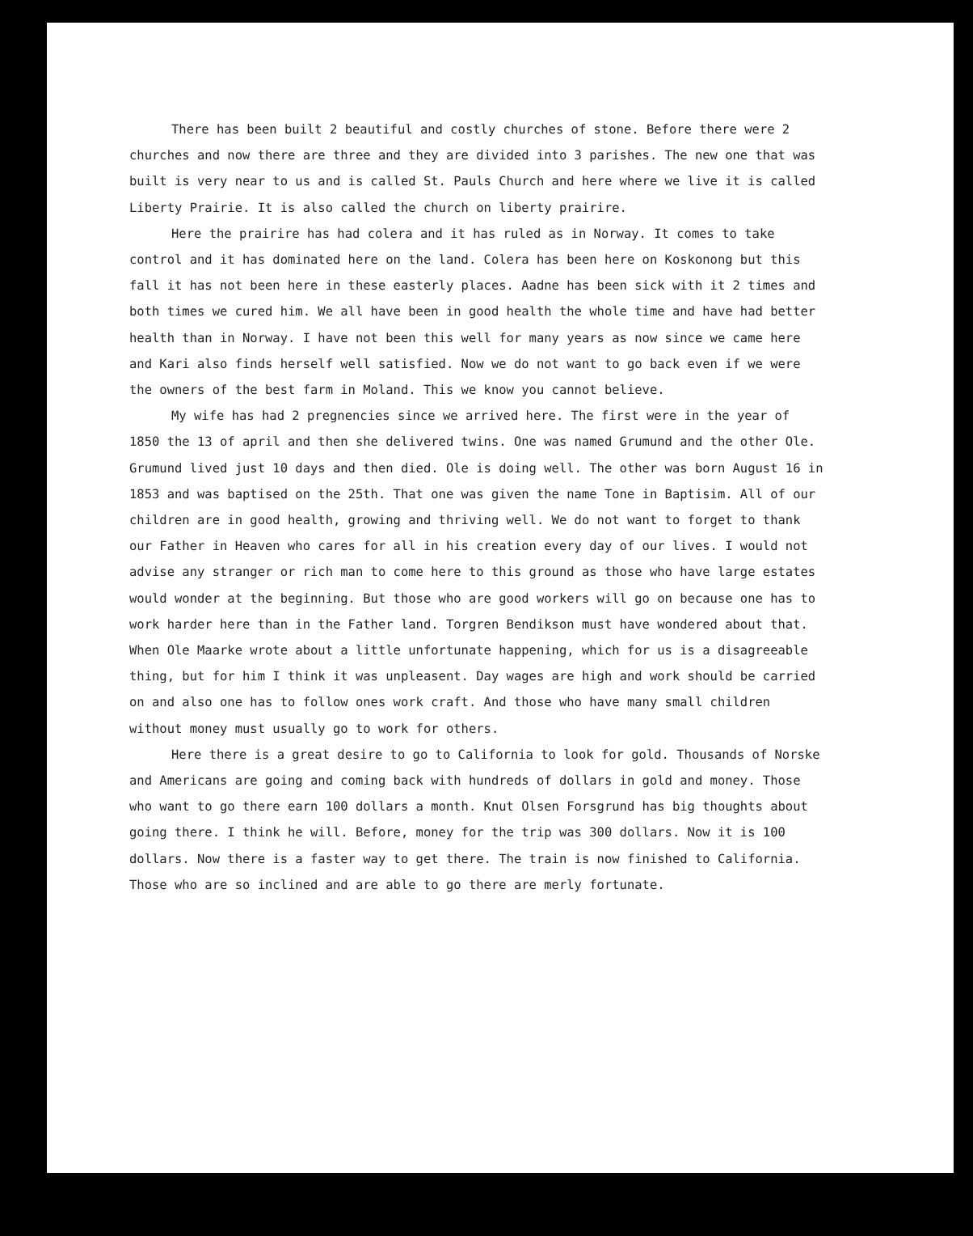There has been built 2 beautiful and costly churches of stone. Before there were 2 churches and now there are three and they are divided into 3 parishes. The new one that was built is very near to us and is called St. Pauls Church and here where we live it is called Liberty Prairie. It is also called the church on liberty prairire.
Here the prairire has had colera and it has ruled as in Norway. It comes to take control and it has dominated here on the land. Colera has been here on Koskonong but this fall it has not been here in these easterly places. Aadne has been sick with it 2 times and both times we cured him. We all have been in good health the whole time and have had better health than in Norway. I have not been this well for many years as now since we came here and Kari also finds herself well satisfied. Now we do not want to go back even if we were the owners of the best farm in Moland. This we know you cannot believe.
My wife has had 2 pregnencies since we arrived here. The first were in the year of 1850 the 13 of april and then she delivered twins. One was named Grumund and the other Ole. Grumund lived just 10 days and then died. Ole is doing well. The other was born August 16 in 1853 and was baptised on the 25th. That one was given the name Tone in Baptisim. All of our children are in good health, growing and thriving well. We do not want to forget to thank our Father in Heaven who cares for all in his creation every day of our lives. I would not advise any stranger or rich man to come here to this ground as those who have large estates would wonder at the beginning. But those who are good workers will go on because one has to work harder here than in the Father land. Torgren Bendikson must have wondered about that. When Ole Maarke wrote about a little unfortunate happening, which for us is a disagreeable thing, but for him I think it was unpleasent. Day wages are high and work should be carried on and also one has to follow ones work craft. And those who have many small children without money must usually go to work for others.
Here there is a great desire to go to California to look for gold. Thousands of Norske and Americans are going and coming back with hundreds of dollars in gold and money. Those who want to go there earn 100 dollars a month. Knut Olsen Forsgrund has big thoughts about going there. I think he will. Before, money for the trip was 300 dollars. Now it is 100 dollars. Now there is a faster way to get there. The train is now finished to California. Those who are so inclined and are able to go there are merly fortunate.